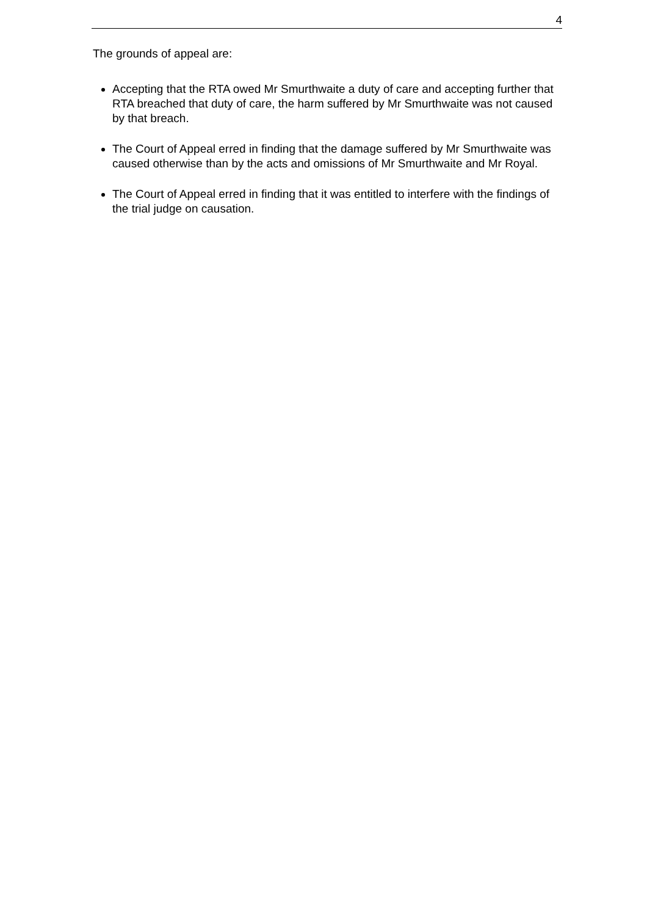4
The grounds of appeal are:
Accepting that the RTA owed Mr Smurthwaite a duty of care and accepting further that RTA breached that duty of care, the harm suffered by Mr Smurthwaite was not caused by that breach.
The Court of Appeal erred in finding that the damage suffered by Mr Smurthwaite was caused otherwise than by the acts and omissions of Mr Smurthwaite and Mr Royal.
The Court of Appeal erred in finding that it was entitled to interfere with the findings of the trial judge on causation.